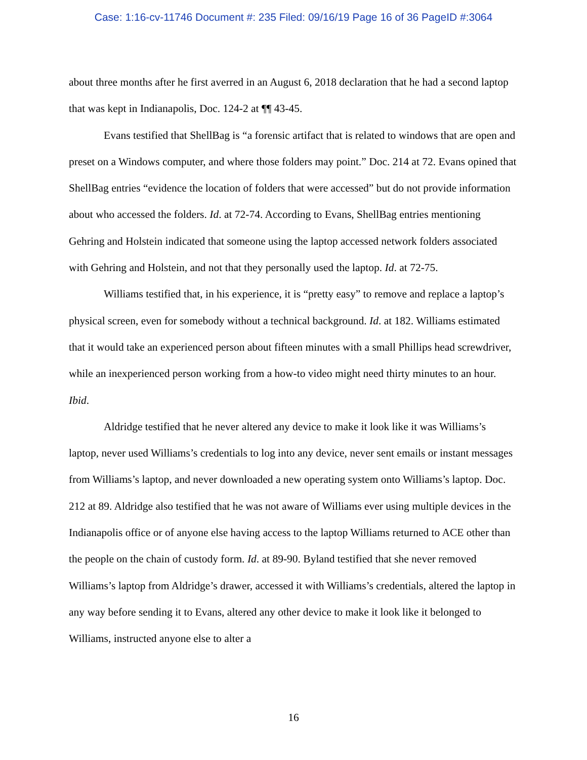Case: 1:16-cv-11746 Document #: 235 Filed: 09/16/19 Page 16 of 36 PageID #:3064
about three months after he first averred in an August 6, 2018 declaration that he had a second laptop that was kept in Indianapolis, Doc. 124-2 at ¶¶ 43-45.
Evans testified that ShellBag is “a forensic artifact that is related to windows that are open and preset on a Windows computer, and where those folders may point.” Doc. 214 at 72. Evans opined that ShellBag entries “evidence the location of folders that were accessed” but do not provide information about who accessed the folders. Id. at 72-74. According to Evans, ShellBag entries mentioning Gehring and Holstein indicated that someone using the laptop accessed network folders associated with Gehring and Holstein, and not that they personally used the laptop. Id. at 72-75.
Williams testified that, in his experience, it is “pretty easy” to remove and replace a laptop’s physical screen, even for somebody without a technical background. Id. at 182. Williams estimated that it would take an experienced person about fifteen minutes with a small Phillips head screwdriver, while an inexperienced person working from a how-to video might need thirty minutes to an hour. Ibid.
Aldridge testified that he never altered any device to make it look like it was Williams’s laptop, never used Williams’s credentials to log into any device, never sent emails or instant messages from Williams’s laptop, and never downloaded a new operating system onto Williams’s laptop. Doc. 212 at 89. Aldridge also testified that he was not aware of Williams ever using multiple devices in the Indianapolis office or of anyone else having access to the laptop Williams returned to ACE other than the people on the chain of custody form. Id. at 89-90. Byland testified that she never removed Williams’s laptop from Aldridge’s drawer, accessed it with Williams’s credentials, altered the laptop in any way before sending it to Evans, altered any other device to make it look like it belonged to Williams, instructed anyone else to alter a
16